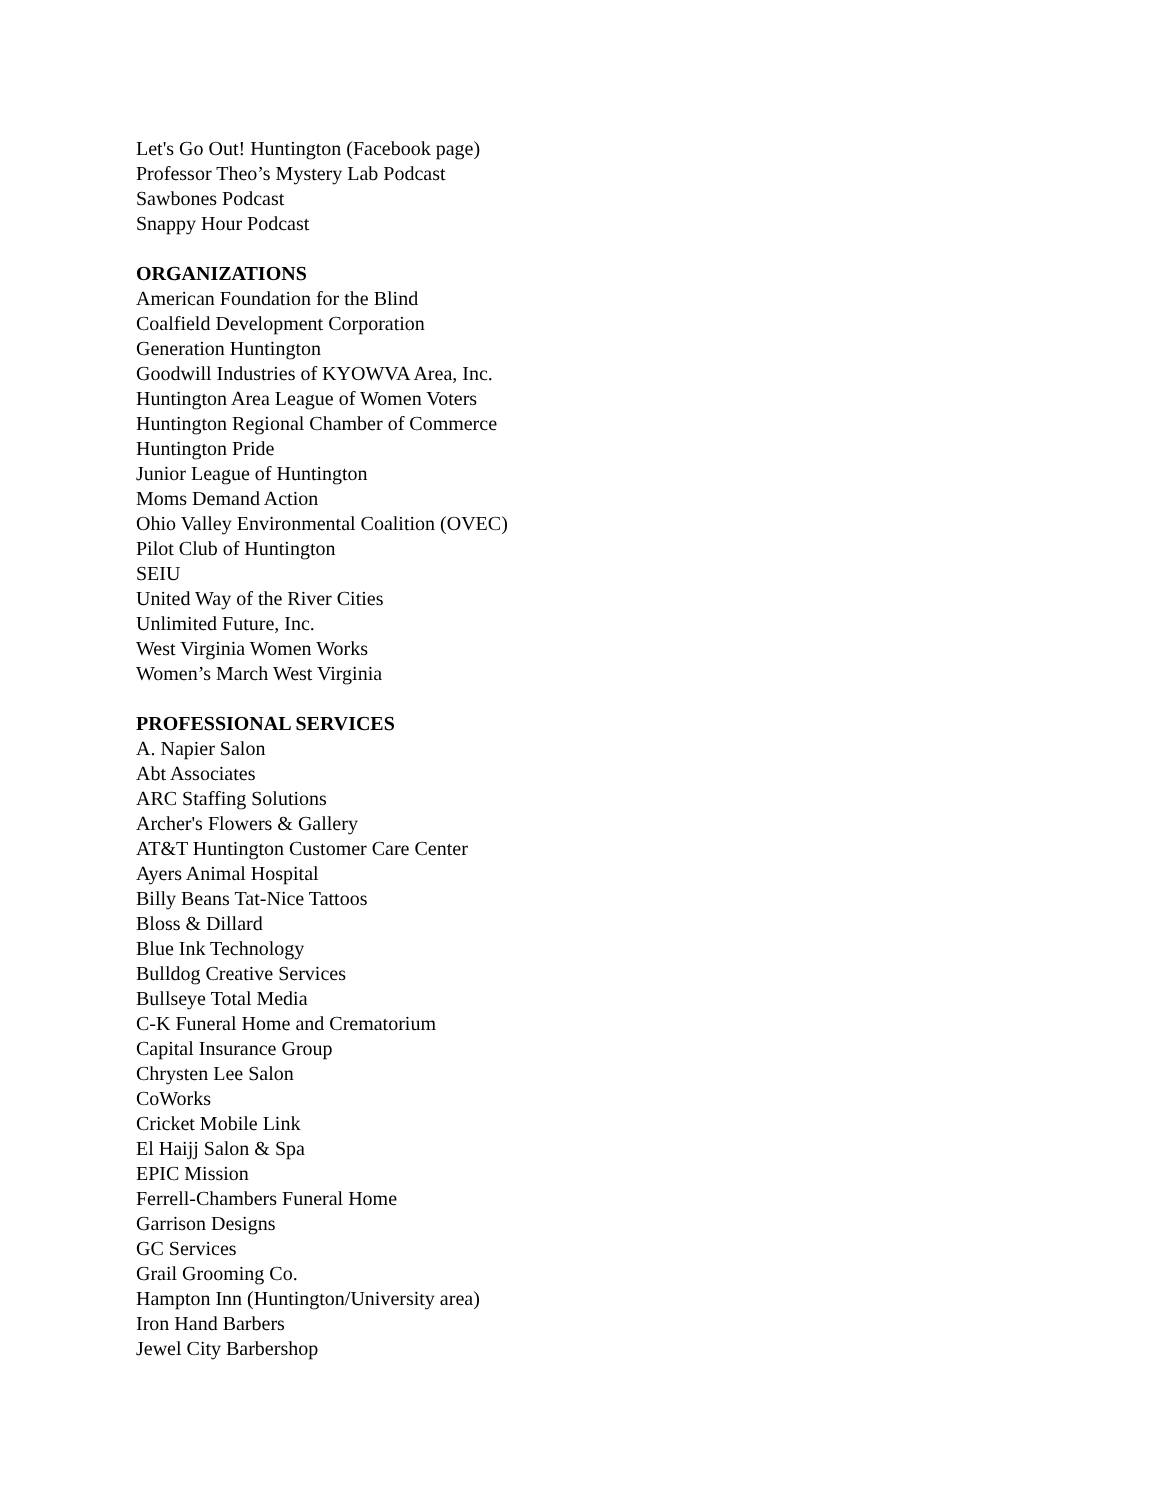Let's Go Out! Huntington (Facebook page)
Professor Theo’s Mystery Lab Podcast
Sawbones Podcast
Snappy Hour Podcast
ORGANIZATIONS
American Foundation for the Blind
Coalfield Development Corporation
Generation Huntington
Goodwill Industries of KYOWVA Area, Inc.
Huntington Area League of Women Voters
Huntington Regional Chamber of Commerce
Huntington Pride
Junior League of Huntington
Moms Demand Action
Ohio Valley Environmental Coalition (OVEC)
Pilot Club of Huntington
SEIU
United Way of the River Cities
Unlimited Future, Inc.
West Virginia Women Works
Women’s March West Virginia
PROFESSIONAL SERVICES
A. Napier Salon
Abt Associates
ARC Staffing Solutions
Archer's Flowers & Gallery
AT&T Huntington Customer Care Center
Ayers Animal Hospital
Billy Beans Tat-Nice Tattoos
Bloss & Dillard
Blue Ink Technology
Bulldog Creative Services
Bullseye Total Media
C-K Funeral Home and Crematorium
Capital Insurance Group
Chrysten Lee Salon
CoWorks
Cricket Mobile Link
El Haijj Salon & Spa
EPIC Mission
Ferrell-Chambers Funeral Home
Garrison Designs
GC Services
Grail Grooming Co.
Hampton Inn (Huntington/University area)
Iron Hand Barbers
Jewel City Barbershop